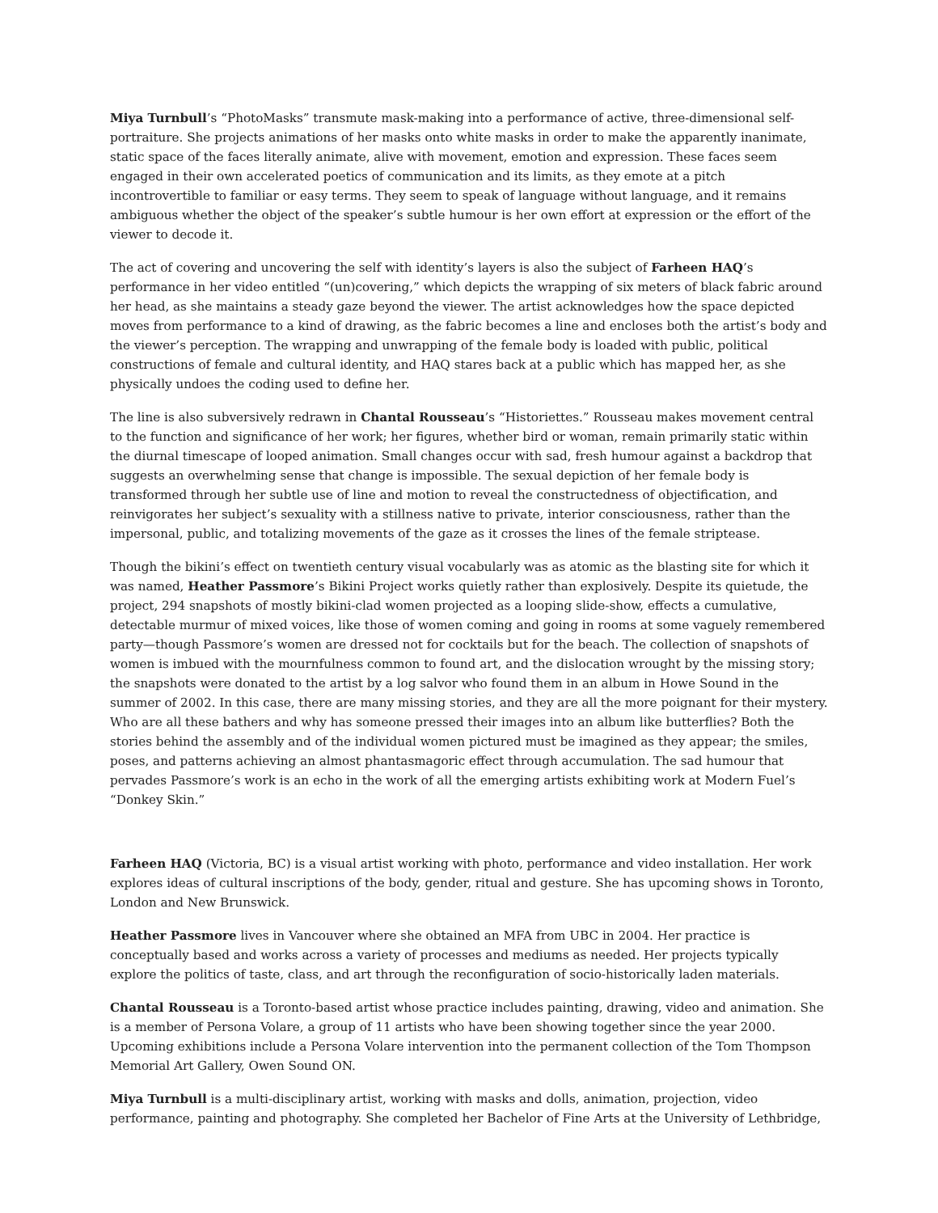Miya Turnbull’s “PhotoMasks” transmute mask-making into a performance of active, three-dimensional self-portraiture. She projects animations of her masks onto white masks in order to make the apparently inanimate, static space of the faces literally animate, alive with movement, emotion and expression. These faces seem engaged in their own accelerated poetics of communication and its limits, as they emote at a pitch incontrovertible to familiar or easy terms. They seem to speak of language without language, and it remains ambiguous whether the object of the speaker’s subtle humour is her own effort at expression or the effort of the viewer to decode it.
The act of covering and uncovering the self with identity’s layers is also the subject of Farheen HAQ’s performance in her video entitled “(un)covering,” which depicts the wrapping of six meters of black fabric around her head, as she maintains a steady gaze beyond the viewer. The artist acknowledges how the space depicted moves from performance to a kind of drawing, as the fabric becomes a line and encloses both the artist’s body and the viewer’s perception. The wrapping and unwrapping of the female body is loaded with public, political constructions of female and cultural identity, and HAQ stares back at a public which has mapped her, as she physically undoes the coding used to define her.
The line is also subversively redrawn in Chantal Rousseau’s “Historiettes.” Rousseau makes movement central to the function and significance of her work; her figures, whether bird or woman, remain primarily static within the diurnal timescape of looped animation. Small changes occur with sad, fresh humour against a backdrop that suggests an overwhelming sense that change is impossible. The sexual depiction of her female body is transformed through her subtle use of line and motion to reveal the constructedness of objectification, and reinvigorates her subject’s sexuality with a stillness native to private, interior consciousness, rather than the impersonal, public, and totalizing movements of the gaze as it crosses the lines of the female striptease.
Though the bikini’s effect on twentieth century visual vocabularly was as atomic as the blasting site for which it was named, Heather Passmore’s Bikini Project works quietly rather than explosively. Despite its quietude, the project, 294 snapshots of mostly bikini-clad women projected as a looping slide-show, effects a cumulative, detectable murmur of mixed voices, like those of women coming and going in rooms at some vaguely remembered party—though Passmore’s women are dressed not for cocktails but for the beach. The collection of snapshots of women is imbued with the mournfulness common to found art, and the dislocation wrought by the missing story; the snapshots were donated to the artist by a log salvor who found them in an album in Howe Sound in the summer of 2002. In this case, there are many missing stories, and they are all the more poignant for their mystery. Who are all these bathers and why has someone pressed their images into an album like butterflies? Both the stories behind the assembly and of the individual women pictured must be imagined as they appear; the smiles, poses, and patterns achieving an almost phantasmagoric effect through accumulation. The sad humour that pervades Passmore’s work is an echo in the work of all the emerging artists exhibiting work at Modern Fuel’s “Donkey Skin.”
Farheen HAQ (Victoria, BC) is a visual artist working with photo, performance and video installation. Her work explores ideas of cultural inscriptions of the body, gender, ritual and gesture. She has upcoming shows in Toronto, London and New Brunswick.
Heather Passmore lives in Vancouver where she obtained an MFA from UBC in 2004. Her practice is conceptually based and works across a variety of processes and mediums as needed. Her projects typically explore the politics of taste, class, and art through the reconfiguration of socio-historically laden materials.
Chantal Rousseau is a Toronto-based artist whose practice includes painting, drawing, video and animation. She is a member of Persona Volare, a group of 11 artists who have been showing together since the year 2000. Upcoming exhibitions include a Persona Volare intervention into the permanent collection of the Tom Thompson Memorial Art Gallery, Owen Sound ON.
Miya Turnbull is a multi-disciplinary artist, working with masks and dolls, animation, projection, video performance, painting and photography. She completed her Bachelor of Fine Arts at the University of Lethbridge,